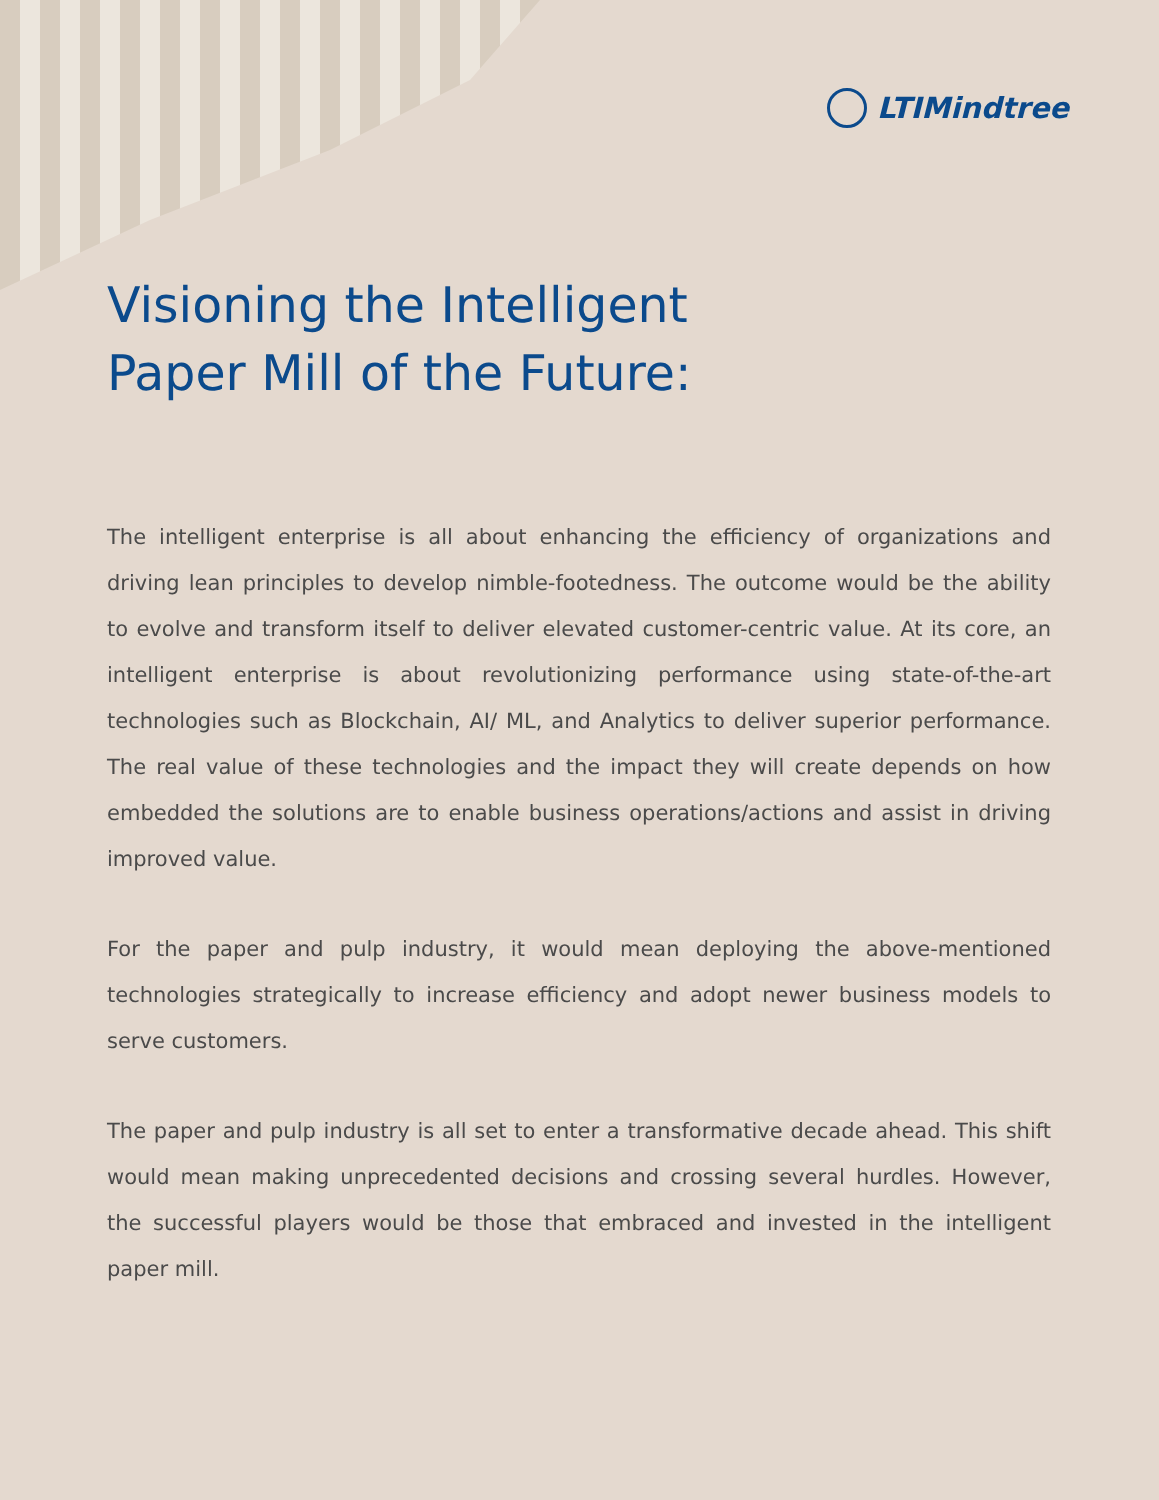LTIMindtree
Visioning the Intelligent
Paper Mill of the Future:
The intelligent enterprise is all about enhancing the efficiency of organizations and driving lean principles to develop nimble-footedness. The outcome would be the ability to evolve and transform itself to deliver elevated customer-centric value. At its core, an intelligent enterprise is about revolutionizing performance using state-of-the-art technologies such as Blockchain, AI/ ML, and Analytics to deliver superior performance. The real value of these technologies and the impact they will create depends on how embedded the solutions are to enable business operations/actions and assist in driving improved value.
For the paper and pulp industry, it would mean deploying the above-mentioned technologies strategically to increase efficiency and adopt newer business models to serve customers.
The paper and pulp industry is all set to enter a transformative decade ahead. This shift would mean making unprecedented decisions and crossing several hurdles. However, the successful players would be those that embraced and invested in the intelligent paper mill.